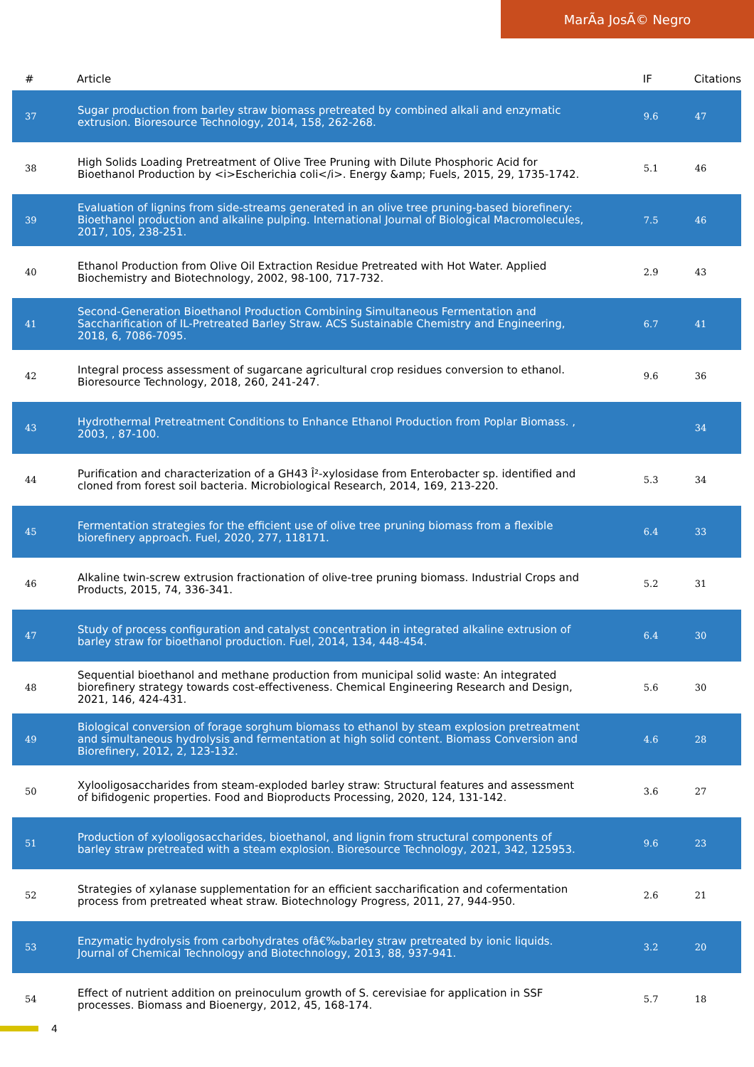MarÃa JosÃ© Negro
| # | Article | IF | Citations |
| --- | --- | --- | --- |
| 37 | Sugar production from barley straw biomass pretreated by combined alkali and enzymatic extrusion. Bioresource Technology, 2014, 158, 262-268. | 9.6 | 47 |
| 38 | High Solids Loading Pretreatment of Olive Tree Pruning with Dilute Phosphoric Acid for Bioethanol Production by <i>Escherichia coli</i>. Energy &amp; Fuels, 2015, 29, 1735-1742. | 5.1 | 46 |
| 39 | Evaluation of lignins from side-streams generated in an olive tree pruning-based biorefinery: Bioethanol production and alkaline pulping. International Journal of Biological Macromolecules, 2017, 105, 238-251. | 7.5 | 46 |
| 40 | Ethanol Production from Olive Oil Extraction Residue Pretreated with Hot Water. Applied Biochemistry and Biotechnology, 2002, 98-100, 717-732. | 2.9 | 43 |
| 41 | Second-Generation Bioethanol Production Combining Simultaneous Fermentation and Saccharification of IL-Pretreated Barley Straw. ACS Sustainable Chemistry and Engineering, 2018, 6, 7086-7095. | 6.7 | 41 |
| 42 | Integral process assessment of sugarcane agricultural crop residues conversion to ethanol. Bioresource Technology, 2018, 260, 241-247. | 9.6 | 36 |
| 43 | Hydrothermal Pretreatment Conditions to Enhance Ethanol Production from Poplar Biomass. , 2003, , 87-100. | | 34 |
| 44 | Purification and characterization of a GH43 Î²-xylosidase from Enterobacter sp. identified and cloned from forest soil bacteria. Microbiological Research, 2014, 169, 213-220. | 5.3 | 34 |
| 45 | Fermentation strategies for the efficient use of olive tree pruning biomass from a flexible biorefinery approach. Fuel, 2020, 277, 118171. | 6.4 | 33 |
| 46 | Alkaline twin-screw extrusion fractionation of olive-tree pruning biomass. Industrial Crops and Products, 2015, 74, 336-341. | 5.2 | 31 |
| 47 | Study of process configuration and catalyst concentration in integrated alkaline extrusion of barley straw for bioethanol production. Fuel, 2014, 134, 448-454. | 6.4 | 30 |
| 48 | Sequential bioethanol and methane production from municipal solid waste: An integrated biorefinery strategy towards cost-effectiveness. Chemical Engineering Research and Design, 2021, 146, 424-431. | 5.6 | 30 |
| 49 | Biological conversion of forage sorghum biomass to ethanol by steam explosion pretreatment and simultaneous hydrolysis and fermentation at high solid content. Biomass Conversion and Biorefinery, 2012, 2, 123-132. | 4.6 | 28 |
| 50 | Xylooligosaccharides from steam-exploded barley straw: Structural features and assessment of bifidogenic properties. Food and Bioproducts Processing, 2020, 124, 131-142. | 3.6 | 27 |
| 51 | Production of xylooligosaccharides, bioethanol, and lignin from structural components of barley straw pretreated with a steam explosion. Bioresource Technology, 2021, 342, 125953. | 9.6 | 23 |
| 52 | Strategies of xylanase supplementation for an efficient saccharification and cofermentation process from pretreated wheat straw. Biotechnology Progress, 2011, 27, 944-950. | 2.6 | 21 |
| 53 | Enzymatic hydrolysis from carbohydrates ofâ€‰barley straw pretreated by ionic liquids. Journal of Chemical Technology and Biotechnology, 2013, 88, 937-941. | 3.2 | 20 |
| 54 | Effect of nutrient addition on preinoculum growth of S. cerevisiae for application in SSF processes. Biomass and Bioenergy, 2012, 45, 168-174. | 5.7 | 18 |
4